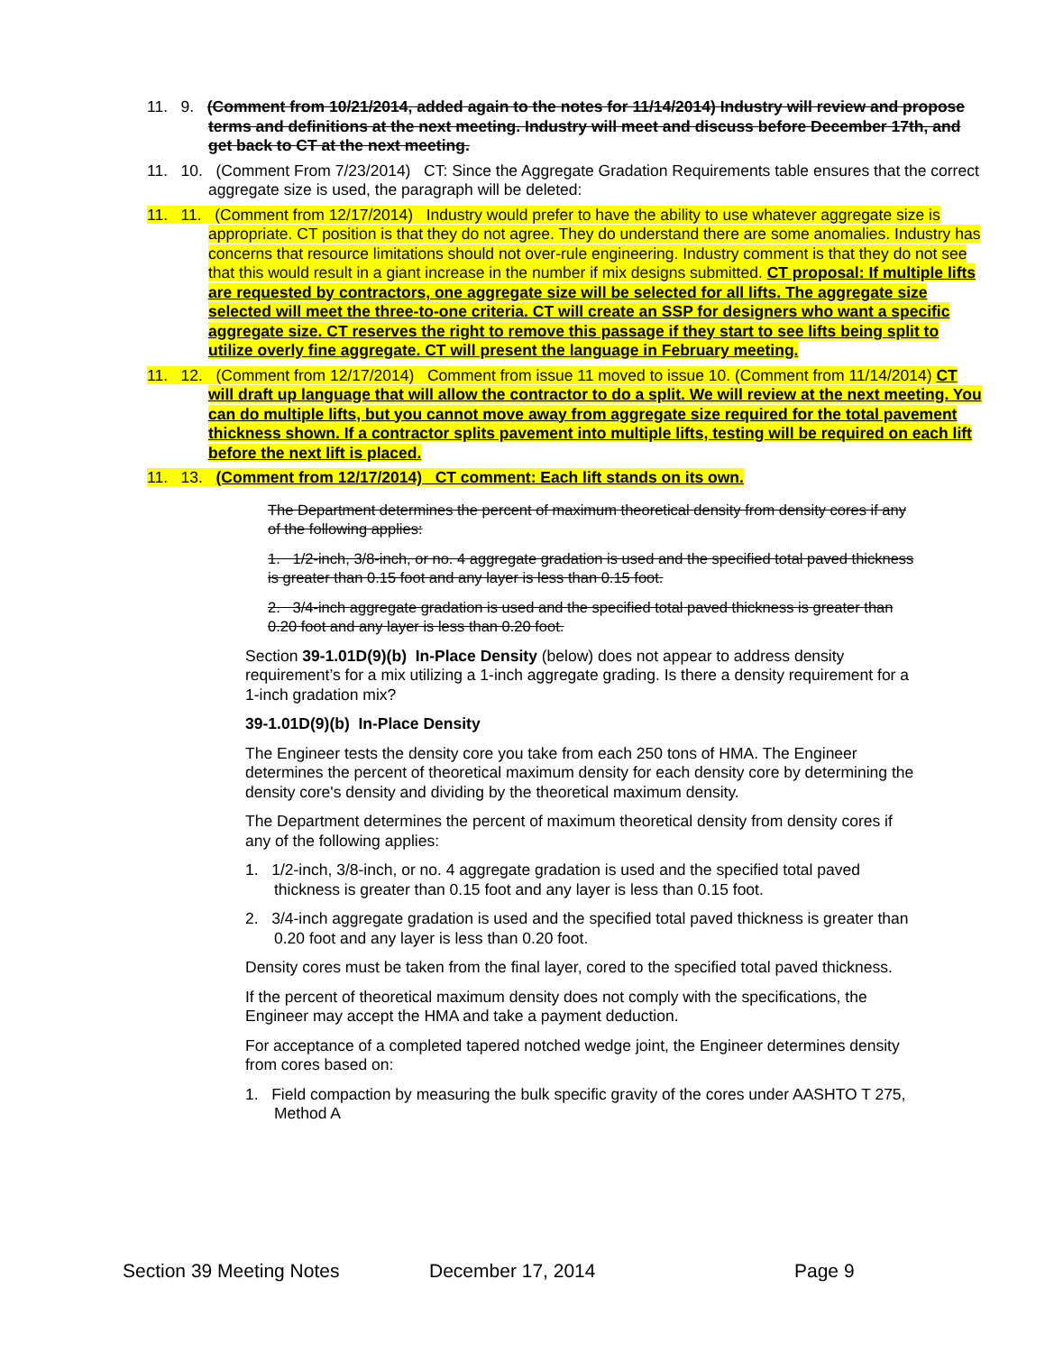11. 9. (Comment from 10/21/2014, added again to the notes for 11/14/2014) Industry will review and propose terms and definitions at the next meeting. Industry will meet and discuss before December 17th, and get back to CT at the next meeting.
11. 10. (Comment From 7/23/2014) CT: Since the Aggregate Gradation Requirements table ensures that the correct aggregate size is used, the paragraph will be deleted:
11. 11. (Comment from 12/17/2014) Industry would prefer to have the ability to use whatever aggregate size is appropriate. CT position is that they do not agree. They do understand there are some anomalies. Industry has concerns that resource limitations should not over-rule engineering. Industry comment is that they do not see that this would result in a giant increase in the number if mix designs submitted. CT proposal: If multiple lifts are requested by contractors, one aggregate size will be selected for all lifts. The aggregate size selected will meet the three-to-one criteria. CT will create an SSP for designers who want a specific aggregate size. CT reserves the right to remove this passage if they start to see lifts being split to utilize overly fine aggregate. CT will present the language in February meeting.
11. 12. (Comment from 12/17/2014) Comment from issue 11 moved to issue 10. (Comment from 11/14/2014) CT will draft up language that will allow the contractor to do a split. We will review at the next meeting. You can do multiple lifts, but you cannot move away from aggregate size required for the total pavement thickness shown. If a contractor splits pavement into multiple lifts, testing will be required on each lift before the next lift is placed.
11. 13. (Comment from 12/17/2014) CT comment: Each lift stands on its own.
The Department determines the percent of maximum theoretical density from density cores if any of the following applies:
1. 1/2-inch, 3/8-inch, or no. 4 aggregate gradation is used and the specified total paved thickness is greater than 0.15 foot and any layer is less than 0.15 foot.
2. 3/4-inch aggregate gradation is used and the specified total paved thickness is greater than 0.20 foot and any layer is less than 0.20 foot.
Section 39-1.01D(9)(b) In-Place Density (below) does not appear to address density requirement’s for a mix utilizing a 1-inch aggregate grading. Is there a density requirement for a 1-inch gradation mix?
39-1.01D(9)(b) In-Place Density
The Engineer tests the density core you take from each 250 tons of HMA. The Engineer determines the percent of theoretical maximum density for each density core by determining the density core's density and dividing by the theoretical maximum density.
The Department determines the percent of maximum theoretical density from density cores if any of the following applies:
1. 1/2-inch, 3/8-inch, or no. 4 aggregate gradation is used and the specified total paved thickness is greater than 0.15 foot and any layer is less than 0.15 foot.
2. 3/4-inch aggregate gradation is used and the specified total paved thickness is greater than 0.20 foot and any layer is less than 0.20 foot.
Density cores must be taken from the final layer, cored to the specified total paved thickness.
If the percent of theoretical maximum density does not comply with the specifications, the Engineer may accept the HMA and take a payment deduction.
For acceptance of a completed tapered notched wedge joint, the Engineer determines density from cores based on:
1. Field compaction by measuring the bulk specific gravity of the cores under AASHTO T 275, Method A
Section 39 Meeting Notes December 17, 2014 Page 9